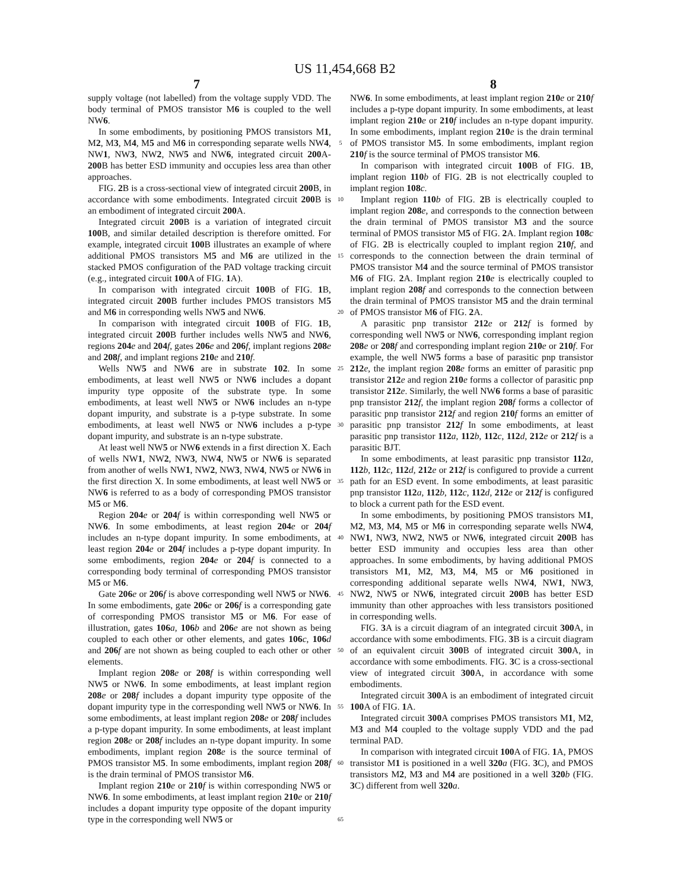US 11,454,668 B2
7 8
supply voltage (not labelled) from the voltage supply VDD. The body terminal of PMOS transistor M6 is coupled to the well NW6.
In some embodiments, by positioning PMOS transistors M1, M2, M3, M4, M5 and M6 in corresponding separate wells NW4, NW1, NW3, NW2, NW5 and NW6, integrated circuit 200 A-200 B has better ESD immunity and occupies less area than other approaches.
FIG. 2 B is a cross-sectional view of integrated circuit 200 B, in accordance with some embodiments. Integrated circuit 200 B is an embodiment of integrated circuit 200 A.
Integrated circuit 200 B is a variation of integrated circuit 100 B, and similar detailed description is therefore omitted. For example, integrated circuit 100 B illustrates an example of where additional PMOS transistors M5 and M6 are utilized in the stacked PMOS configuration of the PAD voltage tracking circuit (e.g., integrated circuit 100 A of FIG. 1 A).
In comparison with integrated circuit 100 B of FIG. 1 B, integrated circuit 200 B further includes PMOS transistors M5 and M6 in corresponding wells NW5 and NW6.
In comparison with integrated circuit 100 B of FIG. 1 B, integrated circuit 200 B further includes wells NW5 and NW6, regions 204 e and 204 f, gates 206 e and 206 f, implant regions 208 e and 208 f, and implant regions 210 e and 210 f.
Wells NW5 and NW6 are in substrate 102. In some embodiments, at least well NW5 or NW6 includes a dopant impurity type opposite of the substrate type. In some embodiments, at least well NW5 or NW6 includes an n-type dopant impurity, and substrate is a p-type substrate. In some embodiments, at least well NW5 or NW6 includes a p-type dopant impurity, and substrate is an n-type substrate.
At least well NW5 or NW6 extends in a first direction X. Each of wells NW1, NW2, NW3, NW4, NW5 or NW6 is separated from another of wells NW1, NW2, NW3, NW4, NW5 or NW6 in the first direction X. In some embodiments, at least well NW5 or NW6 is referred to as a body of corresponding PMOS transistor M5 or M6.
Region 204 e or 204 f is within corresponding well NW5 or NW6. In some embodiments, at least region 204 e or 204 f includes an n-type dopant impurity. In some embodiments, at least region 204 e or 204 f includes a p-type dopant impurity. In some embodiments, region 204 e or 204 f is connected to a corresponding body terminal of corresponding PMOS transistor M5 or M6.
Gate 206 e or 206 f is above corresponding well NW5 or NW6. In some embodiments, gate 206 e or 206 f is a corresponding gate of corresponding PMOS transistor M5 or M6. For ease of illustration, gates 106 a, 106 b and 206 e are not shown as being coupled to each other or other elements, and gates 106 c, 106 d and 206 f are not shown as being coupled to each other or other elements.
Implant region 208 e or 208 f is within corresponding well NW5 or NW6. In some embodiments, at least implant region 208 e or 208 f includes a dopant impurity type opposite of the dopant impurity type in the corresponding well NW5 or NW6. In some embodiments, at least implant region 208 e or 208 f includes a p-type dopant impurity. In some embodiments, at least implant region 208 e or 208 f includes an n-type dopant impurity. In some embodiments, implant region 208 e is the source terminal of PMOS transistor M5. In some embodiments, implant region 208 f is the drain terminal of PMOS transistor M6.
Implant region 210 e or 210 f is within corresponding NW5 or NW6. In some embodiments, at least implant region 210 e or 210 f includes a dopant impurity type opposite of the dopant impurity type in the corresponding well NW5 or
5
10
15
20
25
30
35
40
45
50
55
60
65
NW6. In some embodiments, at least implant region 210 e or 210 f includes a p-type dopant impurity. In some embodiments, at least implant region 210 e or 210 f includes an n-type dopant impurity. In some embodiments, implant region 210 e is the drain terminal of PMOS transistor M5. In some embodiments, implant region 210 f is the source terminal of PMOS transistor M6.
In comparison with integrated circuit 100 B of FIG. 1 B, implant region 110 b of FIG. 2 B is not electrically coupled to implant region 108 c.
Implant region 110 b of FIG. 2 B is electrically coupled to implant region 208 e, and corresponds to the connection between the drain terminal of PMOS transistor M3 and the source terminal of PMOS transistor M5 of FIG. 2 A. Implant region 108 c of FIG. 2 B is electrically coupled to implant region 210 f, and corresponds to the connection between the drain terminal of PMOS transistor M4 and the source terminal of PMOS transistor M6 of FIG. 2 A. Implant region 210 e is electrically coupled to implant region 208 f and corresponds to the connection between the drain terminal of PMOS transistor M5 and the drain terminal of PMOS transistor M6 of FIG. 2 A.
A parasitic pnp transistor 212 e or 212 f is formed by corresponding well NW5 or NW6, corresponding implant region 208 e or 208 f and corresponding implant region 210 e or 210 f. For example, the well NW5 forms a base of parasitic pnp transistor 212 e, the implant region 208 e forms an emitter of parasitic pnp transistor 212 e and region 210 e forms a collector of parasitic pnp transistor 212 e. Similarly, the well NW6 forms a base of parasitic pnp transistor 212 f, the implant region 208 f forms a collector of parasitic pnp transistor 212 f and region 210 f forms an emitter of parasitic pnp transistor 212 f In some embodiments, at least parasitic pnp transistor 112 a, 112 b, 112 c, 112 d, 212 e or 212 f is a parasitic BJT.
In some embodiments, at least parasitic pnp transistor 112 a, 112 b, 112 c, 112 d, 212 e or 212 f is configured to provide a current path for an ESD event. In some embodiments, at least parasitic pnp transistor 112 a, 112 b, 112 c, 112 d, 212 e or 212 f is configured to block a current path for the ESD event.
In some embodiments, by positioning PMOS transistors M1, M2, M3, M4, M5 or M6 in corresponding separate wells NW4, NW1, NW3, NW2, NW5 or NW6, integrated circuit 200 B has better ESD immunity and occupies less area than other approaches. In some embodiments, by having additional PMOS transistors M1, M2, M3, M4, M5 or M6 positioned in corresponding additional separate wells NW4, NW1, NW3, NW2, NW5 or NW6, integrated circuit 200 B has better ESD immunity than other approaches with less transistors positioned in corresponding wells.
FIG. 3 A is a circuit diagram of an integrated circuit 300 A, in accordance with some embodiments. FIG. 3 B is a circuit diagram of an equivalent circuit 300 B of integrated circuit 300 A, in accordance with some embodiments. FIG. 3 C is a cross-sectional view of integrated circuit 300 A, in accordance with some embodiments.
Integrated circuit 300 A is an embodiment of integrated circuit 100 A of FIG. 1 A.
Integrated circuit 300 A comprises PMOS transistors M1, M2, M3 and M4 coupled to the voltage supply VDD and the pad terminal PAD.
In comparison with integrated circuit 100 A of FIG. 1 A, PMOS transistor M1 is positioned in a well 320 a (FIG. 3 C), and PMOS transistors M2, M3 and M4 are positioned in a well 320 b (FIG. 3 C) different from well 320 a.